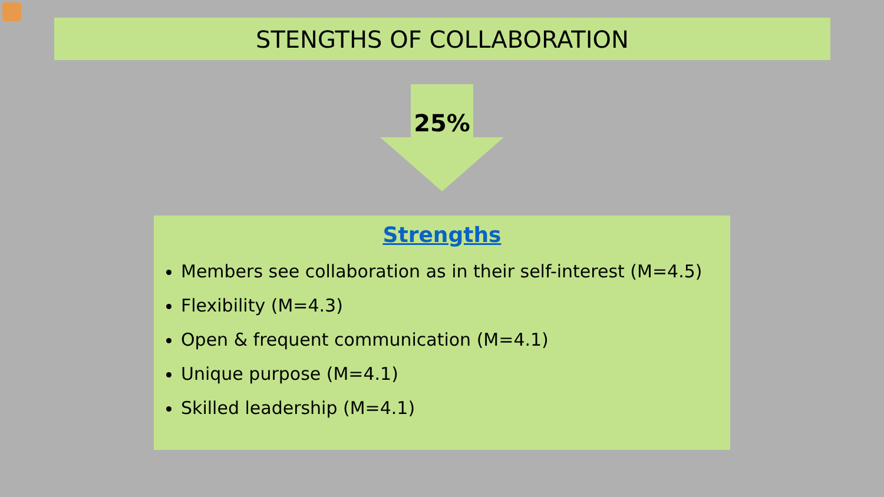STENGTHS OF COLLABORATION
25%
Strengths
Members see collaboration as in their self-interest (M=4.5)
Flexibility (M=4.3)
Open & frequent communication (M=4.1)
Unique purpose (M=4.1)
Skilled leadership (M=4.1)